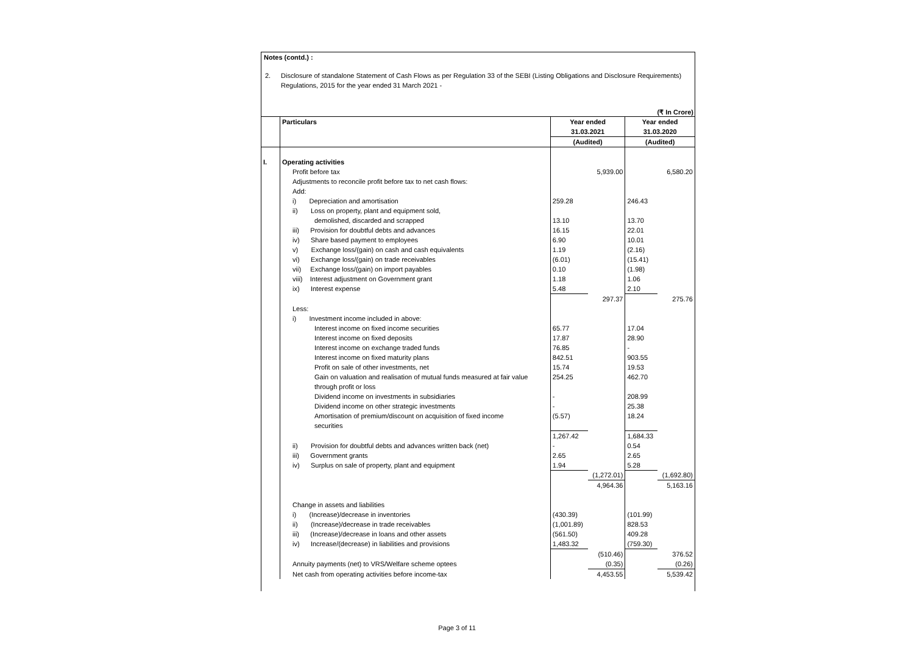Notes (contd.) :
2. Disclosure of standalone Statement of Cash Flows as per Regulation 33 of the SEBI (Listing Obligations and Disclosure Requirements)
Regulations, 2015 for the year ended 31 March 2021 -
(₹ In Crore)
| | Particulars | Year ended 31.03.2021 | | Year ended 31.03.2020 | |
| | | (Audited) | | (Audited) | |
| I. | Operating activities | | | | |
| | Profit before tax | | 5,939.00 | | 6,580.20 |
| | Adjustments to reconcile profit before tax to net cash flows: | | | | |
| | Add: | | | | |
| | i) Depreciation and amortisation | 259.28 | | 246.43 | |
| | ii) Loss on property, plant and equipment sold, | | | | |
| | demolished, discarded and scrapped | 13.10 | | 13.70 | |
| | iii) Provision for doubtful debts and advances | 16.15 | | 22.01 | |
| | iv) Share based payment to employees | 6.90 | | 10.01 | |
| | v) Exchange loss/(gain) on cash and cash equivalents | 1.19 | | (2.16) | |
| | vi) Exchange loss/(gain) on trade receivables | (6.01) | | (15.41) | |
| | vii) Exchange loss/(gain) on import payables | 0.10 | | (1.98) | |
| | viii) Interest adjustment on Government grant | 1.18 | | 1.06 | |
| | ix) Interest expense | 5.48 | | 2.10 | |
| | | | 297.37 | | 275.76 |
| | Less: | | | | |
| | i) Investment income included in above: | | | | |
| | Interest income on fixed income securities | 65.77 | | 17.04 | |
| | Interest income on fixed deposits | 17.87 | | 28.90 | |
| | Interest income on exchange traded funds | 76.85 | | - | |
| | Interest income on fixed maturity plans | 842.51 | | 903.55 | |
| | Profit on sale of other investments, net | 15.74 | | 19.53 | |
| | Gain on valuation and realisation of mutual funds measured at fair value through profit or loss | 254.25 | | 462.70 | |
| | Dividend income on investments in subsidiaries | - | | 208.99 | |
| | Dividend income on other strategic investments | - | | 25.38 | |
| | Amortisation of premium/discount on acquisition of fixed income securities | (5.57) | | 18.24 | |
| | | 1,267.42 | | 1,684.33 | |
| | ii) Provision for doubtful debts and advances written back (net) | - | | 0.54 | |
| | iii) Government grants | 2.65 | | 2.65 | |
| | iv) Surplus on sale of property, plant and equipment | 1.94 | | 5.28 | |
| | | | (1,272.01) | | (1,692.80) |
| | | | 4,964.36 | | 5,163.16 |
| | Change in assets and liabilities | | | | |
| | i) (Increase)/decrease in inventories | (430.39) | | (101.99) | |
| | ii) (Increase)/decrease in trade receivables | (1,001.89) | | 828.53 | |
| | iii) (Increase)/decrease in loans and other assets | (561.50) | | 409.28 | |
| | iv) Increase/(decrease) in liabilities and provisions | 1,483.32 | | (759.30) | |
| | | | (510.46) | | 376.52 |
| | Annuity payments (net) to VRS/Welfare scheme optees | | (0.35) | | (0.26) |
| | Net cash from operating activities before income-tax | | 4,453.55 | | 5,539.42 |
Page 3 of 11